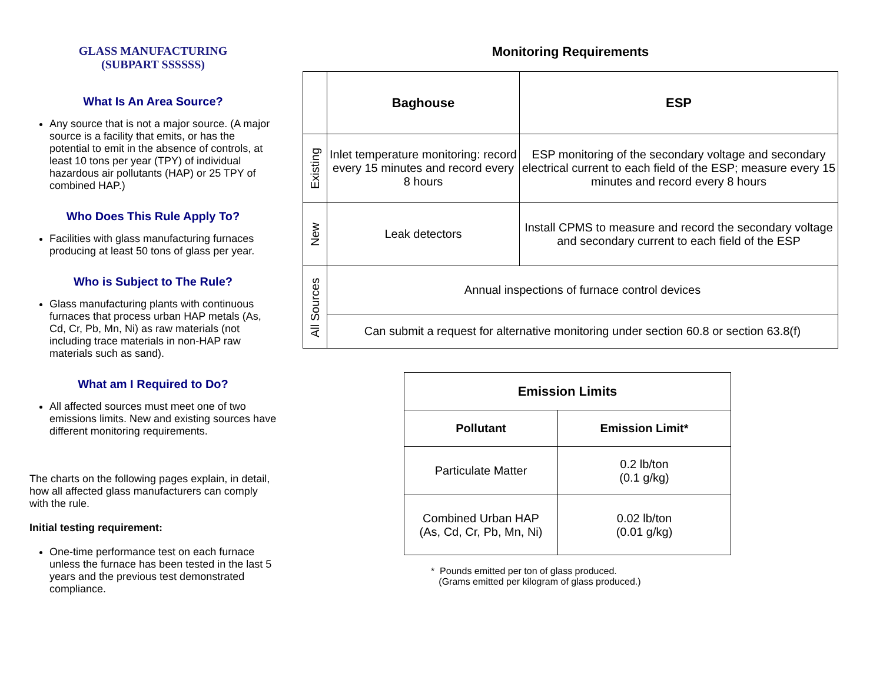GLASS MANUFACTURING
(SUBPART SSSSSS)
What Is An Area Source?
Any source that is not a major source. (A major source is a facility that emits, or has the potential to emit in the absence of controls, at least 10 tons per year (TPY) of individual hazardous air pollutants (HAP) or 25 TPY of combined HAP.)
Who Does This Rule Apply To?
Facilities with glass manufacturing furnaces producing at least 50 tons of glass per year.
Who is Subject to The Rule?
Glass manufacturing plants with continuous furnaces that process urban HAP metals (As, Cd, Cr, Pb, Mn, Ni) as raw materials (not including trace materials in non-HAP raw materials such as sand).
What am I Required to Do?
All affected sources must meet one of two emissions limits. New and existing sources have different monitoring requirements.
The charts on the following pages explain, in detail, how all affected glass manufacturers can comply with the rule.
Initial testing requirement:
One-time performance test on each furnace unless the furnace has been tested in the last 5 years and the previous test demonstrated compliance.
Monitoring Requirements
| | Baghouse | ESP |
| --- | --- | --- |
| Existing | Inlet temperature monitoring: record every 15 minutes and record every 8 hours | ESP monitoring of the secondary voltage and secondary electrical current to each field of the ESP; measure every 15 minutes and record every 8 hours |
| New | Leak detectors | Install CPMS to measure and record the secondary voltage and secondary current to each field of the ESP |
| All Sources | Annual inspections of furnace control devices | |
| | Can submit a request for alternative monitoring under section 60.8 or section 63.8(f) | |
| Emission Limits | |
| --- | --- |
| Pollutant | Emission Limit* |
| Particulate Matter | 0.2 lb/ton (0.1 g/kg) |
| Combined Urban HAP (As, Cd, Cr, Pb, Mn, Ni) | 0.02 lb/ton (0.01 g/kg) |
* Pounds emitted per ton of glass produced.
(Grams emitted per kilogram of glass produced.)